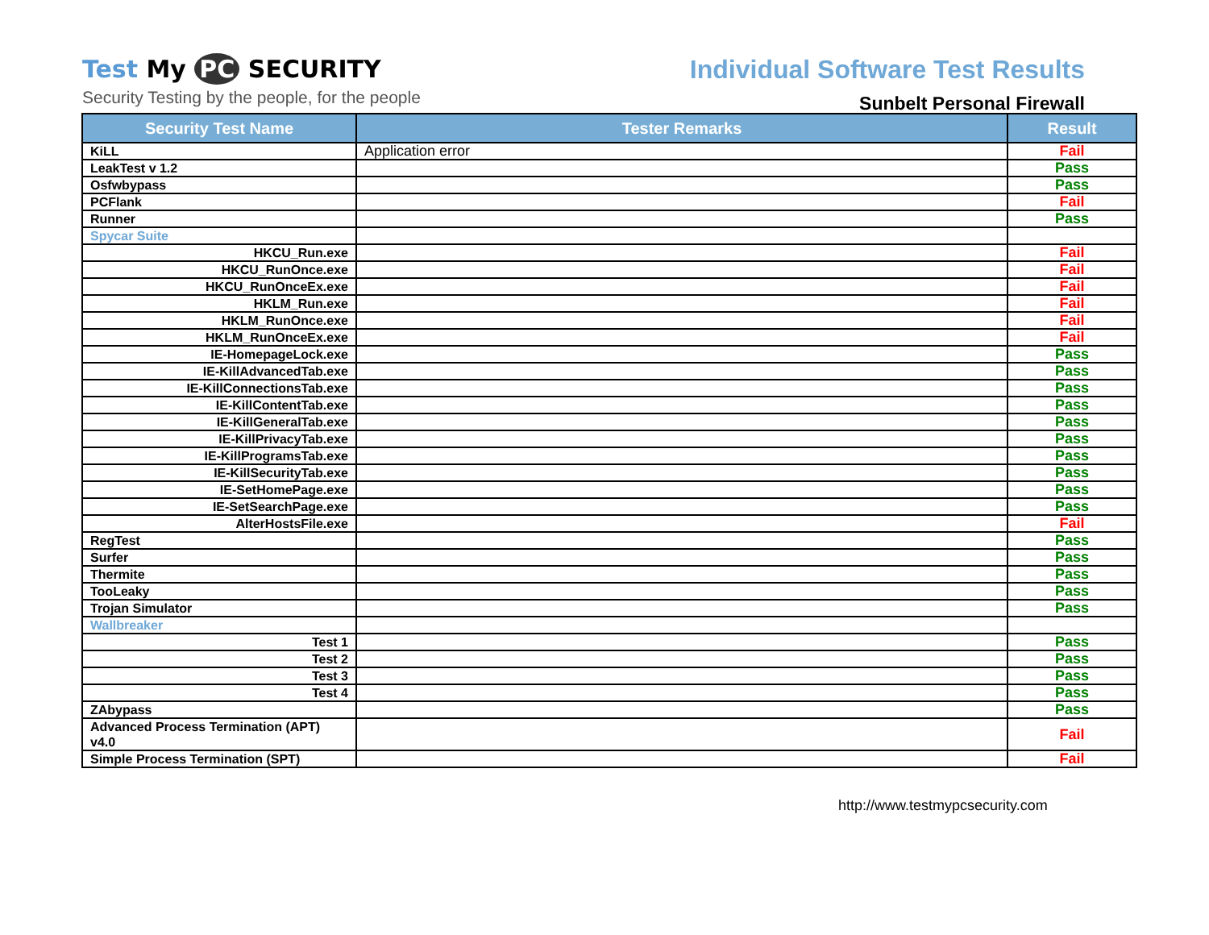Test My PC SECURITY
Security Testing by the people, for the people
Individual Software Test Results
Sunbelt Personal Firewall
| Security Test Name | Tester Remarks | Result |
| --- | --- | --- |
| KiLL | Application error | Fail |
| LeakTest v 1.2 | | Pass |
| Osfwbypass | | Pass |
| PCFlank | | Fail |
| Runner | | Pass |
| Spycar Suite | | |
| HKCU_Run.exe | | Fail |
| HKCU_RunOnce.exe | | Fail |
| HKCU_RunOnceEx.exe | | Fail |
| HKLM_Run.exe | | Fail |
| HKLM_RunOnce.exe | | Fail |
| HKLM_RunOnceEx.exe | | Fail |
| IE-HomepageLock.exe | | Pass |
| IE-KillAdvancedTab.exe | | Pass |
| IE-KillConnectionsTab.exe | | Pass |
| IE-KillContentTab.exe | | Pass |
| IE-KillGeneralTab.exe | | Pass |
| IE-KillPrivacyTab.exe | | Pass |
| IE-KillProgramsTab.exe | | Pass |
| IE-KillSecurityTab.exe | | Pass |
| IE-SetHomePage.exe | | Pass |
| IE-SetSearchPage.exe | | Pass |
| AlterHostsFile.exe | | Fail |
| RegTest | | Pass |
| Surfer | | Pass |
| Thermite | | Pass |
| TooLeaky | | Pass |
| Trojan Simulator | | Pass |
| Wallbreaker | | |
| Test 1 | | Pass |
| Test 2 | | Pass |
| Test 3 | | Pass |
| Test 4 | | Pass |
| ZAbypass | | Pass |
| Advanced Process Termination (APT) v4.0 | | Fail |
| Simple Process Termination (SPT) | | Fail |
http://www.testmypcsecurity.com